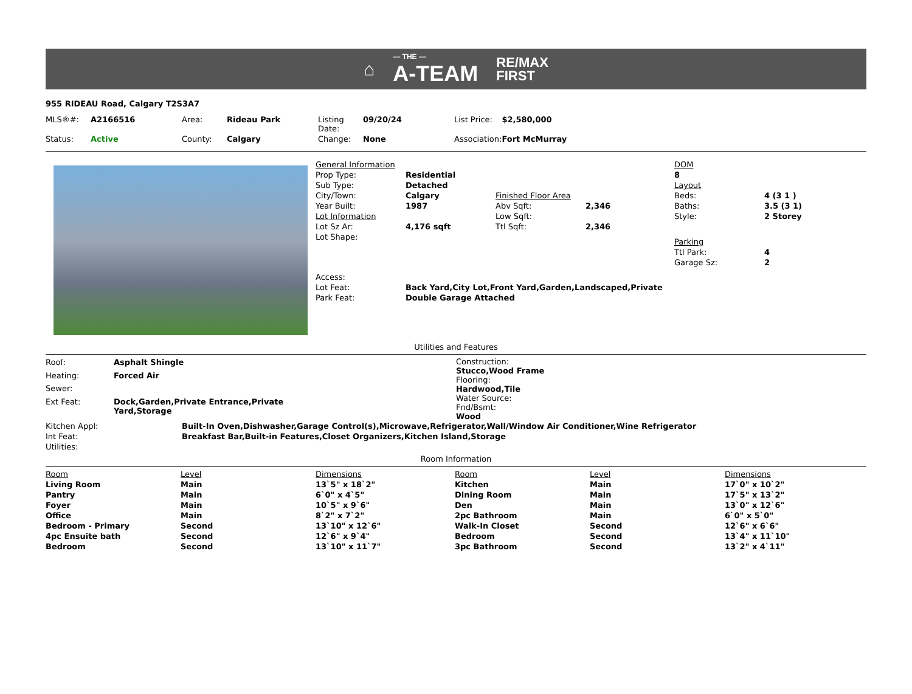⌂ — THE —
A-TEAM RE/MAX
FIRST
955 RIDEAU Road, Calgary T2S3A7
| MLS®#: | A2166516 | Area: | Rideau Park | Listing Date: | 09/20/24 | List Price: | $2,580,000 |
| Status: | Active | County: | Calgary | Change: | None | Association: | Fort McMurray |
| General Information | | | |
| Prop Type: | Residential | | |
| Sub Type: | Detached | | |
| City/Town: | Calgary | Finished Floor Area | |
| Year Built: | 1987 | Abv Sqft: | 2,346 |
| Lot Information | | Low Sqft: | |
| Lot Sz Ar: | 4,176 sqft | Ttl Sqft: | 2,346 |
| Lot Shape: | | | |
| Access: | | | |
| Lot Feat: | Back Yard,City Lot,Front Yard,Garden,Landscaped,Private | | |
| Park Feat: | Double Garage Attached | | |
| DOM | |
| 8 | |
| Layout | |
| Beds: | 4 (3 1 ) |
| Baths: | 3.5 (3 1) |
| Style: | 2 Storey |
| Parking | |
| Ttl Park: | 4 |
| Garage Sz: | 2 |
Utilities and Features
| Roof: | Asphalt Shingle |
| Heating: | Forced Air |
| Sewer: | |
| Ext Feat: | Dock,Garden,Private Entrance,Private Yard,Storage |
Construction:
Stucco,Wood Frame
Flooring:
Hardwood,Tile
Water Source:
Fnd/Bsmt:
Wood
| Kitchen Appl: | Built-In Oven,Dishwasher,Garage Control(s),Microwave,Refrigerator,Wall/Window Air Conditioner,Wine Refrigerator |
| Int Feat: | Breakfast Bar,Built-in Features,Closet Organizers,Kitchen Island,Storage |
| Utilities: | |
Room Information
| Room | Level | Dimensions | Room | Level | Dimensions |
| Living Room | Main | 13`5" x 18`2" | Kitchen | Main | 17`0" x 10`2" |
| Pantry | Main | 6`0" x 4`5" | Dining Room | Main | 17`5" x 13`2" |
| Foyer | Main | 10`5" x 9`6" | Den | Main | 13`0" x 12`6" |
| Office | Main | 8`2" x 7`2" | 2pc Bathroom | Main | 6`0" x 5`0" |
| Bedroom - Primary | Second | 13`10" x 12`6" | Walk-In Closet | Second | 12`6" x 6`6" |
| 4pc Ensuite bath | Second | 12`6" x 9`4" | Bedroom | Second | 13`4" x 11`10" |
| Bedroom | Second | 13`10" x 11`7" | 3pc Bathroom | Second | 13`2" x 4`11" |